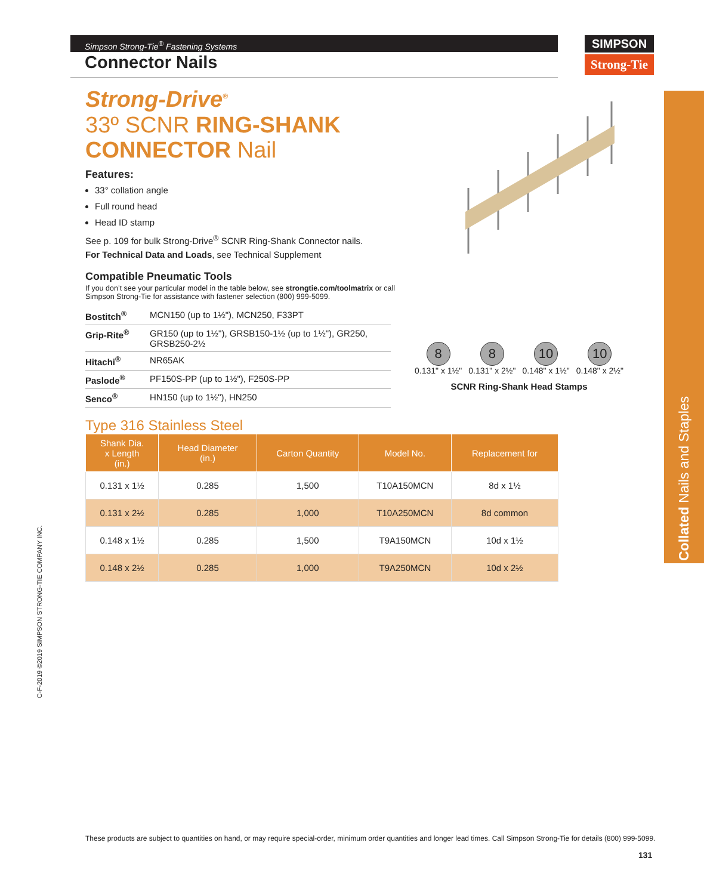Simpson Strong-Tie<sup>®</sup> Fastening Systems
Connector Nails
SIMPSON
Strong-Tie
Collated Nails and Staples
C-F-2019 ©2019 SIMPSON STRONG-TIE COMPANY INC.
Strong-Drive<sup>®</sup>
33º SCNR RING-SHANK
CONNECTOR Nail
Features:
33° collation angle
Full round head
Head ID stamp
See p. 109 for bulk Strong-Drive<sup>®</sup> SCNR Ring-Shank Connector nails.
For Technical Data and Loads, see Technical Supplement
Compatible Pneumatic Tools
If you don’t see your particular model in the table below, see strongtie.com/toolmatrix or call
Simpson Strong-Tie for assistance with fastener selection (800) 999-5099.
| Bostitch<sup>®</sup> | MCN150 (up to 1½"), MCN250, F33PT |
| Grip-Rite<sup>®</sup> | GR150 (up to 1½"), GRSB150-1½ (up to 1½"), GR250, GRSB250-2½ |
| Hitachi<sup>®</sup> | NR65AK |
| Paslode<sup>®</sup> | PF150S-PP (up to 1½"), F250S-PP |
| Senco<sup>®</sup> | HN150 (up to 1½"), HN250 |
Type 316 Stainless Steel
| Shank Dia. x Length (in.) | Head Diameter (in.) | Carton Quantity | Model No. | Replacement for |
| --- | --- | --- | --- | --- |
| 0.131 x 1½ | 0.285 | 1,500 | T10A150MCN | 8d x 1½ |
| 0.131 x 2½ | 0.285 | 1,000 | T10A250MCN | 8d common |
| 0.148 x 1½ | 0.285 | 1,500 | T9A150MCN | 10d x 1½ |
| 0.148 x 2½ | 0.285 | 1,000 | T9A250MCN | 10d x 2½ |
8
0.131" x 1½"
8
0.131" x 2½"
10
0.148" x 1½"
10
0.148" x 2½"
SCNR Ring-Shank Head Stamps
These products are subject to quantities on hand, or may require special-order, minimum order quantities and longer lead times. Call Simpson Strong-Tie for details (800) 999-5099.
131